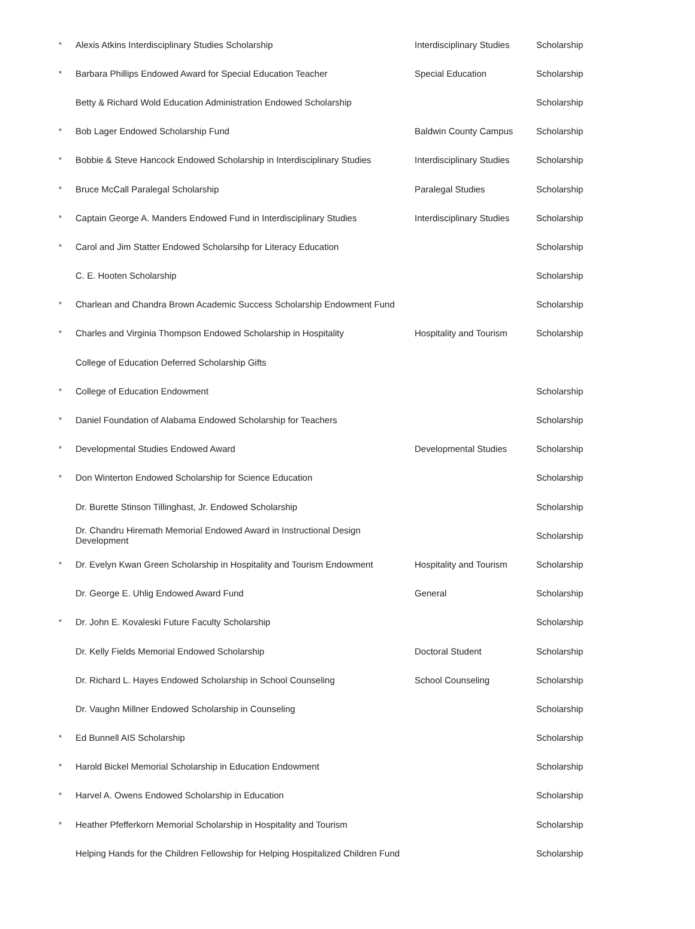| * | Alexis Atkins Interdisciplinary Studies Scholarship | Interdisciplinary Studies | Scholarship |
| * | Barbara Phillips Endowed Award for Special Education Teacher | Special Education | Scholarship |
| | Betty & Richard Wold Education Administration Endowed Scholarship | | Scholarship |
| * | Bob Lager Endowed Scholarship Fund | Baldwin County Campus | Scholarship |
| * | Bobbie & Steve Hancock Endowed Scholarship in Interdisciplinary Studies | Interdisciplinary Studies | Scholarship |
| * | Bruce McCall Paralegal Scholarship | Paralegal Studies | Scholarship |
| * | Captain George A. Manders Endowed Fund in Interdisciplinary Studies | Interdisciplinary Studies | Scholarship |
| * | Carol and Jim Statter Endowed Scholarsihp for Literacy Education | | Scholarship |
| | C. E. Hooten Scholarship | | Scholarship |
| * | Charlean and Chandra Brown Academic Success Scholarship Endowment Fund | | Scholarship |
| * | Charles and Virginia Thompson Endowed Scholarship in Hospitality | Hospitality and Tourism | Scholarship |
| | College of Education Deferred Scholarship Gifts | | |
| * | College of Education Endowment | | Scholarship |
| * | Daniel Foundation of Alabama Endowed Scholarship for Teachers | | Scholarship |
| * | Developmental Studies Endowed Award | Developmental Studies | Scholarship |
| * | Don Winterton Endowed Scholarship for Science Education | | Scholarship |
| | Dr. Burette Stinson Tillinghast, Jr. Endowed Scholarship | | Scholarship |
| | Dr. Chandru Hiremath Memorial Endowed Award in Instructional Design Development | | Scholarship |
| * | Dr. Evelyn Kwan Green Scholarship in Hospitality and Tourism Endowment | Hospitality and Tourism | Scholarship |
| | Dr. George E. Uhlig Endowed Award Fund | General | Scholarship |
| * | Dr. John E. Kovaleski Future Faculty Scholarship | | Scholarship |
| | Dr. Kelly Fields Memorial Endowed Scholarship | Doctoral Student | Scholarship |
| | Dr. Richard L. Hayes Endowed Scholarship in School Counseling | School Counseling | Scholarship |
| | Dr. Vaughn Millner Endowed Scholarship in Counseling | | Scholarship |
| * | Ed Bunnell AIS Scholarship | | Scholarship |
| * | Harold Bickel Memorial Scholarship in Education Endowment | | Scholarship |
| * | Harvel A. Owens Endowed Scholarship in Education | | Scholarship |
| * | Heather Pfefferkorn Memorial Scholarship in Hospitality and Tourism | | Scholarship |
| | Helping Hands for the Children Fellowship for Helping Hospitalized Children Fund | | Scholarship |